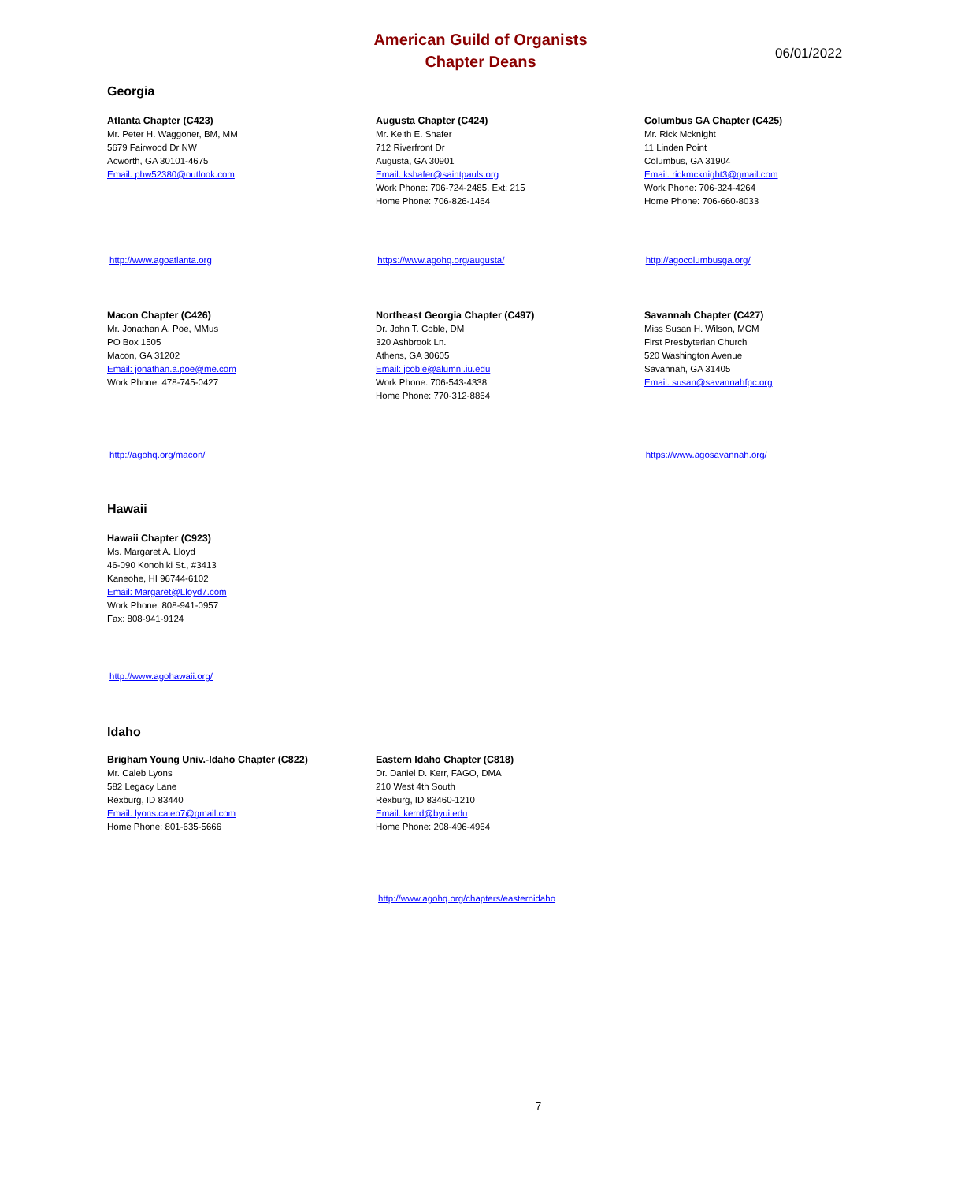American Guild of Organists
Chapter Deans
06/01/2022
Georgia
Atlanta Chapter (C423)
Mr. Peter H. Waggoner, BM, MM
5679 Fairwood Dr NW
Acworth, GA 30101-4675
Email: phw52380@outlook.com
Augusta Chapter (C424)
Mr. Keith E. Shafer
712 Riverfront Dr
Augusta, GA 30901
Email: kshafer@saintpauls.org
Work Phone: 706-724-2485, Ext: 215
Home Phone: 706-826-1464
Columbus GA Chapter (C425)
Mr. Rick Mcknight
11 Linden Point
Columbus, GA 31904
Email: rickmcknight3@gmail.com
Work Phone: 706-324-4264
Home Phone: 706-660-8033
http://www.agoatlanta.org https://www.agohq.org/augusta/ http://agocolumbusga.org/
Macon Chapter (C426)
Mr. Jonathan A. Poe, MMus
PO Box 1505
Macon, GA 31202
Email: jonathan.a.poe@me.com
Work Phone: 478-745-0427
Northeast Georgia Chapter (C497)
Dr. John T. Coble, DM
320 Ashbrook Ln.
Athens, GA 30605
Email: jcoble@alumni.iu.edu
Work Phone: 706-543-4338
Home Phone: 770-312-8864
Savannah Chapter (C427)
Miss Susan H. Wilson, MCM
First Presbyterian Church
520 Washington Avenue
Savannah, GA 31405
Email: susan@savannahfpc.org
http://agohq.org/macon/ https://www.agosavannah.org/
Hawaii
Hawaii Chapter (C923)
Ms. Margaret A. Lloyd
46-090 Konohiki St., #3413
Kaneohe, HI 96744-6102
Email: Margaret@Lloyd7.com
Work Phone: 808-941-0957
Fax: 808-941-9124
http://www.agohawaii.org/
Idaho
Brigham Young Univ.-Idaho Chapter (C822)
Mr. Caleb Lyons
582 Legacy Lane
Rexburg, ID 83440
Email: lyons.caleb7@gmail.com
Home Phone: 801-635-5666
Eastern Idaho Chapter (C818)
Dr. Daniel D. Kerr, FAGO, DMA
210 West 4th South
Rexburg, ID 83460-1210
Email: kerrd@byui.edu
Home Phone: 208-496-4964
http://www.agohq.org/chapters/easternidaho
7